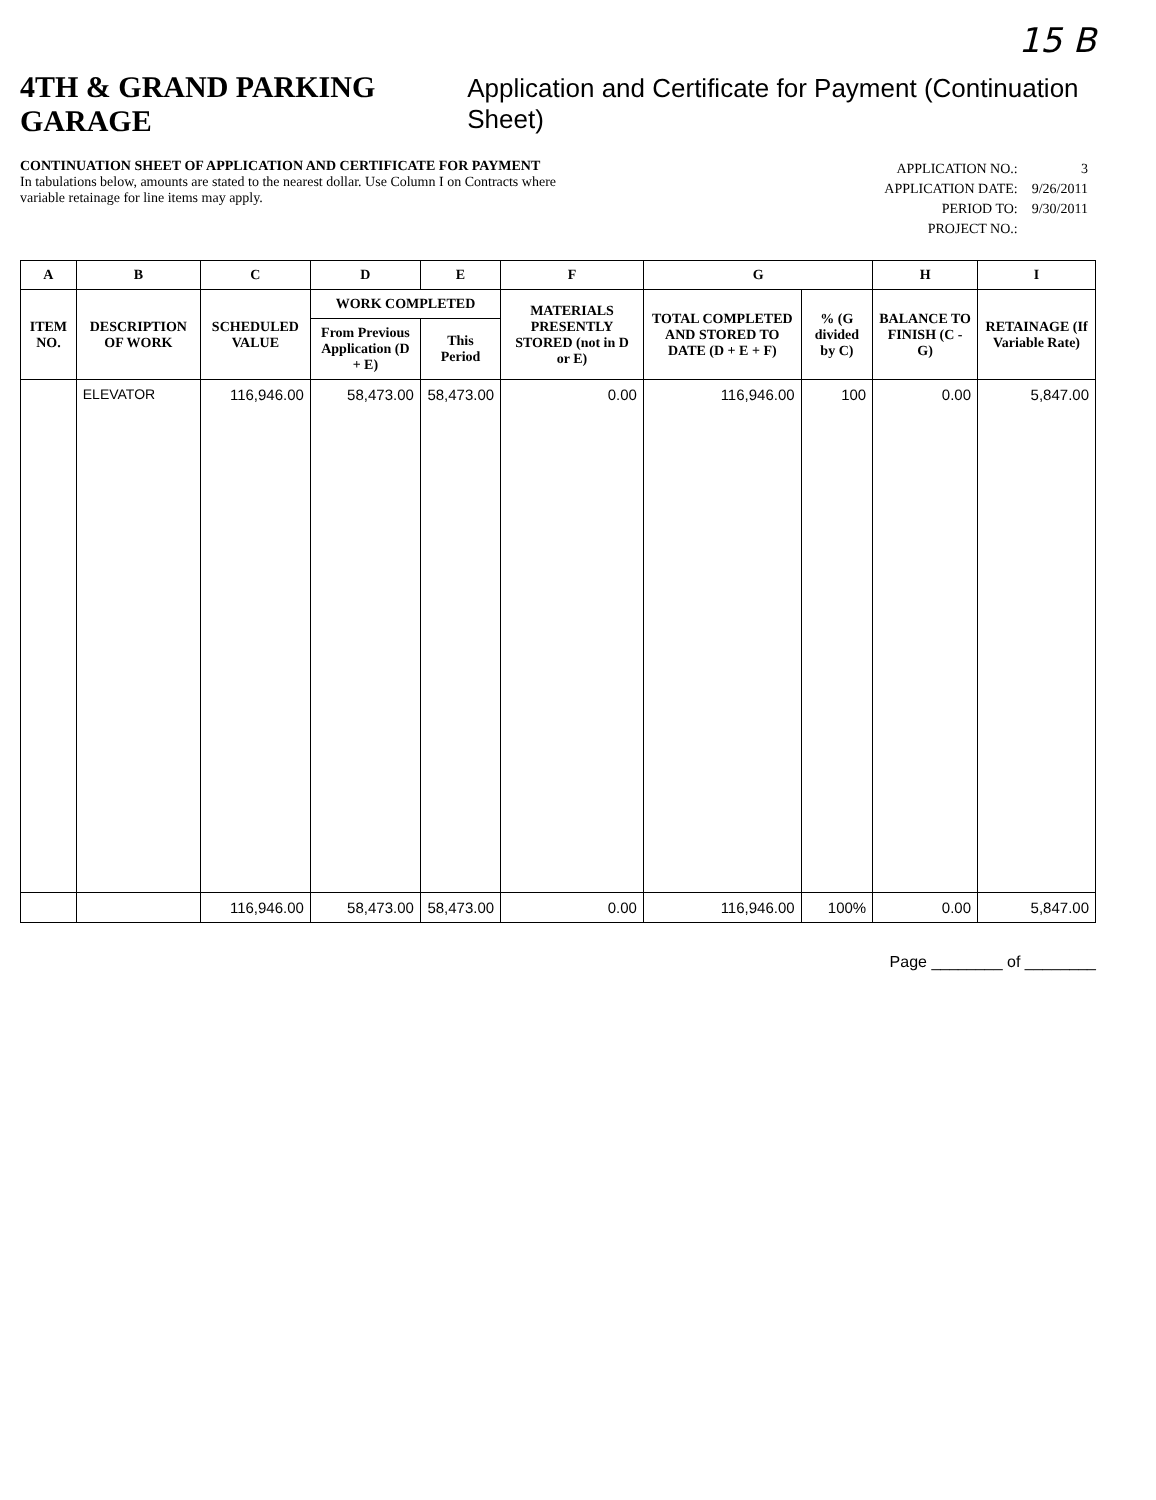15 B
4TH & GRAND PARKING GARAGE
Application and Certificate for Payment (Continuation Sheet)
CONTINUATION SHEET OF APPLICATION AND CERTIFICATE FOR PAYMENT
In tabulations below, amounts are stated to the nearest dollar. Use Column I on Contracts where
variable retainage for line items may apply.
| APPLICATION NO.: | 3 |
| APPLICATION DATE: | 9/26/2011 |
| PERIOD TO: | 9/30/2011 |
| PROJECT NO.: | |
| A | B | C | D | E | F | G | | H | I |
| --- | --- | --- | --- | --- | --- | --- | --- | --- | --- |
| ITEM NO. | DESCRIPTION OF WORK | SCHEDULED VALUE | WORK COMPLETED | | MATERIALS PRESENTLY STORED (not in D or E) | TOTAL COMPLETED AND STORED TO DATE (D + E + F) | % (G divided by C) | BALANCE TO FINISH (C - G) | RETAINAGE (If Variable Rate) |
| | | | From Previous Application (D + E) | This Period | | | | | |
| | ELEVATOR | 116,946.00 | 58,473.00 | 58,473.00 | 0.00 | 116,946.00 | 100 | 0.00 | 5,847.00 |
| | | 116,946.00 | 58,473.00 | 58,473.00 | 0.00 | 116,946.00 | 100% | 0.00 | 5,847.00 |
Page ________ of ________